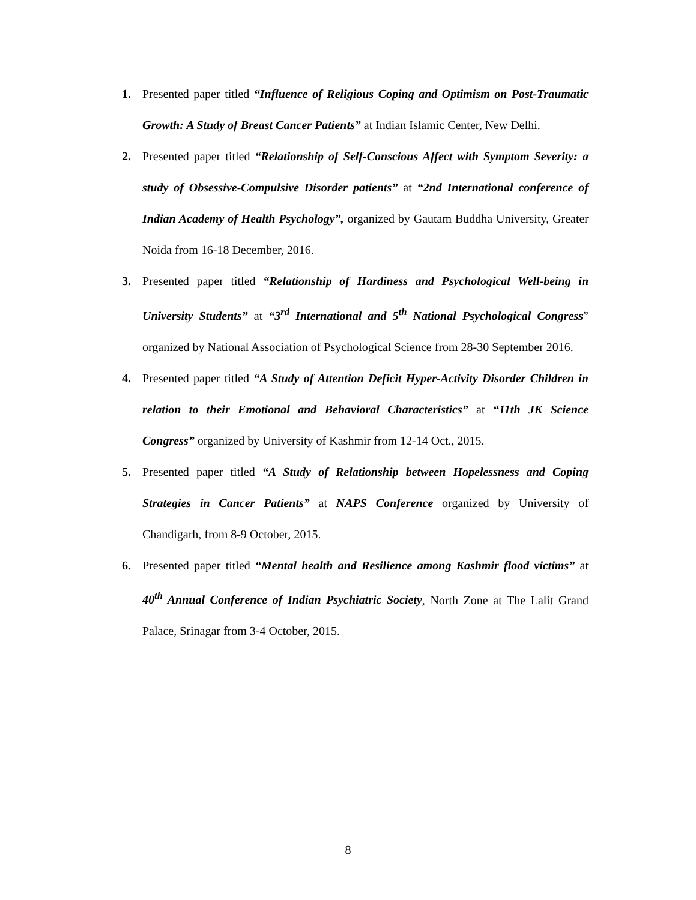1. Presented paper titled “Influence of Religious Coping and Optimism on Post-Traumatic Growth: A Study of Breast Cancer Patients” at Indian Islamic Center, New Delhi.
2. Presented paper titled “Relationship of Self-Conscious Affect with Symptom Severity: a study of Obsessive-Compulsive Disorder patients” at “2nd International conference of Indian Academy of Health Psychology”, organized by Gautam Buddha University, Greater Noida from 16-18 December, 2016.
3. Presented paper titled “Relationship of Hardiness and Psychological Well-being in University Students” at “3<sup>rd</sup> International and 5<sup>th</sup> National Psychological Congress” organized by National Association of Psychological Science from 28-30 September 2016.
4. Presented paper titled “A Study of Attention Deficit Hyper-Activity Disorder Children in relation to their Emotional and Behavioral Characteristics” at “11th JK Science Congress” organized by University of Kashmir from 12-14 Oct., 2015.
5. Presented paper titled “A Study of Relationship between Hopelessness and Coping Strategies in Cancer Patients” at NAPS Conference organized by University of Chandigarh, from 8-9 October, 2015.
6. Presented paper titled “Mental health and Resilience among Kashmir flood victims” at 40<sup>th</sup> Annual Conference of Indian Psychiatric Society, North Zone at The Lalit Grand Palace, Srinagar from 3-4 October, 2015.
8